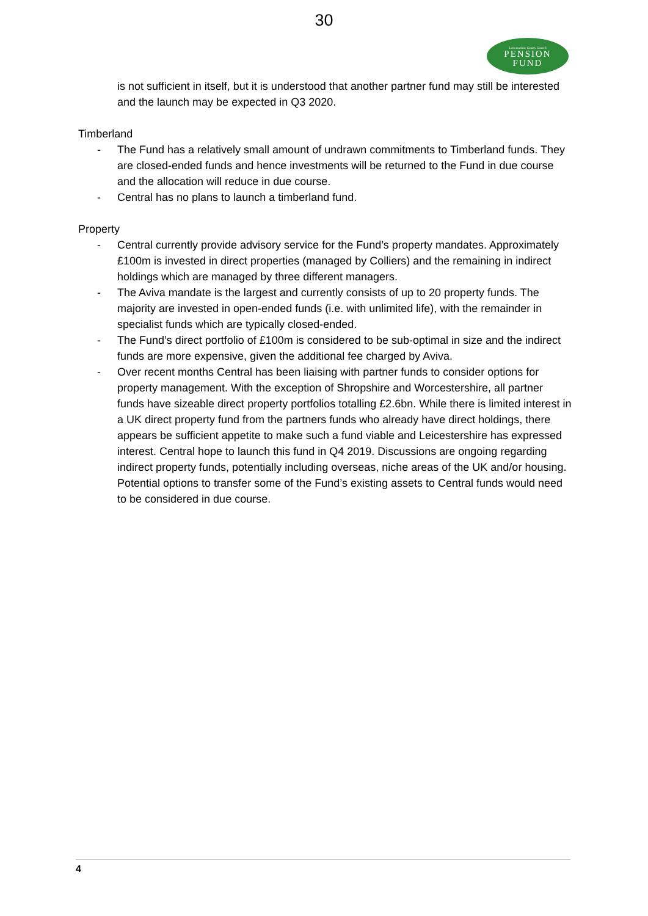30
Leicestershire County Council
PENSION
FUND
is not sufficient in itself, but it is understood that another partner fund may still be interested and the launch may be expected in Q3 2020.
Timberland
- The Fund has a relatively small amount of undrawn commitments to Timberland funds. They are closed-ended funds and hence investments will be returned to the Fund in due course and the allocation will reduce in due course.
- Central has no plans to launch a timberland fund.
Property
- Central currently provide advisory service for the Fund’s property mandates. Approximately £100m is invested in direct properties (managed by Colliers) and the remaining in indirect holdings which are managed by three different managers.
- The Aviva mandate is the largest and currently consists of up to 20 property funds. The majority are invested in open-ended funds (i.e. with unlimited life), with the remainder in specialist funds which are typically closed-ended.
- The Fund’s direct portfolio of £100m is considered to be sub-optimal in size and the indirect funds are more expensive, given the additional fee charged by Aviva.
- Over recent months Central has been liaising with partner funds to consider options for property management. With the exception of Shropshire and Worcestershire, all partner funds have sizeable direct property portfolios totalling £2.6bn. While there is limited interest in a UK direct property fund from the partners funds who already have direct holdings, there appears be sufficient appetite to make such a fund viable and Leicestershire has expressed interest. Central hope to launch this fund in Q4 2019. Discussions are ongoing regarding indirect property funds, potentially including overseas, niche areas of the UK and/or housing. Potential options to transfer some of the Fund’s existing assets to Central funds would need to be considered in due course.
4